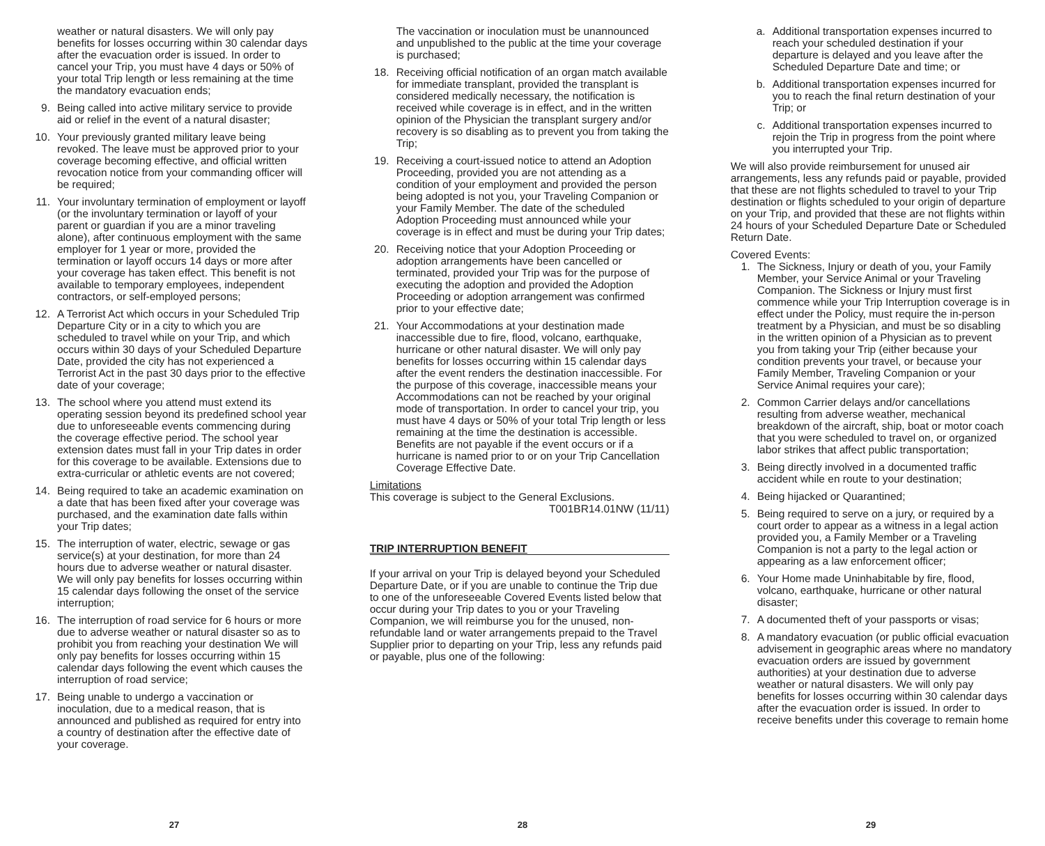weather or natural disasters. We will only pay benefits for losses occurring within 30 calendar days after the evacuation order is issued. In order to cancel your Trip, you must have 4 days or 50% of your total Trip length or less remaining at the time the mandatory evacuation ends;
9. Being called into active military service to provide aid or relief in the event of a natural disaster;
10. Your previously granted military leave being revoked. The leave must be approved prior to your coverage becoming effective, and official written revocation notice from your commanding officer will be required;
11. Your involuntary termination of employment or layoff (or the involuntary termination or layoff of your parent or guardian if you are a minor traveling alone), after continuous employment with the same employer for 1 year or more, provided the termination or layoff occurs 14 days or more after your coverage has taken effect. This benefit is not available to temporary employees, independent contractors, or self-employed persons;
12. A Terrorist Act which occurs in your Scheduled Trip Departure City or in a city to which you are scheduled to travel while on your Trip, and which occurs within 30 days of your Scheduled Departure Date, provided the city has not experienced a Terrorist Act in the past 30 days prior to the effective date of your coverage;
13. The school where you attend must extend its operating session beyond its predefined school year due to unforeseeable events commencing during the coverage effective period. The school year extension dates must fall in your Trip dates in order for this coverage to be available. Extensions due to extra-curricular or athletic events are not covered;
14. Being required to take an academic examination on a date that has been fixed after your coverage was purchased, and the examination date falls within your Trip dates;
15. The interruption of water, electric, sewage or gas service(s) at your destination, for more than 24 hours due to adverse weather or natural disaster. We will only pay benefits for losses occurring within 15 calendar days following the onset of the service interruption;
16. The interruption of road service for 6 hours or more due to adverse weather or natural disaster so as to prohibit you from reaching your destination We will only pay benefits for losses occurring within 15 calendar days following the event which causes the interruption of road service;
17. Being unable to undergo a vaccination or inoculation, due to a medical reason, that is announced and published as required for entry into a country of destination after the effective date of your coverage.
The vaccination or inoculation must be unannounced and unpublished to the public at the time your coverage is purchased;
18. Receiving official notification of an organ match available for immediate transplant, provided the transplant is considered medically necessary, the notification is received while coverage is in effect, and in the written opinion of the Physician the transplant surgery and/or recovery is so disabling as to prevent you from taking the Trip;
19. Receiving a court-issued notice to attend an Adoption Proceeding, provided you are not attending as a condition of your employment and provided the person being adopted is not you, your Traveling Companion or your Family Member. The date of the scheduled Adoption Proceeding must announced while your coverage is in effect and must be during your Trip dates;
20. Receiving notice that your Adoption Proceeding or adoption arrangements have been cancelled or terminated, provided your Trip was for the purpose of executing the adoption and provided the Adoption Proceeding or adoption arrangement was confirmed prior to your effective date;
21. Your Accommodations at your destination made inaccessible due to fire, flood, volcano, earthquake, hurricane or other natural disaster. We will only pay benefits for losses occurring within 15 calendar days after the event renders the destination inaccessible. For the purpose of this coverage, inaccessible means your Accommodations can not be reached by your original mode of transportation. In order to cancel your trip, you must have 4 days or 50% of your total Trip length or less remaining at the time the destination is accessible. Benefits are not payable if the event occurs or if a hurricane is named prior to or on your Trip Cancellation Coverage Effective Date.
Limitations
This coverage is subject to the General Exclusions.
T001BR14.01NW (11/11)
TRIP INTERRUPTION BENEFIT
If your arrival on your Trip is delayed beyond your Scheduled Departure Date, or if you are unable to continue the Trip due to one of the unforeseeable Covered Events listed below that occur during your Trip dates to you or your Traveling Companion, we will reimburse you for the unused, non-refundable land or water arrangements prepaid to the Travel Supplier prior to departing on your Trip, less any refunds paid or payable, plus one of the following:
a. Additional transportation expenses incurred to reach your scheduled destination if your departure is delayed and you leave after the Scheduled Departure Date and time; or
b. Additional transportation expenses incurred for you to reach the final return destination of your Trip; or
c. Additional transportation expenses incurred to rejoin the Trip in progress from the point where you interrupted your Trip.
We will also provide reimbursement for unused air arrangements, less any refunds paid or payable, provided that these are not flights scheduled to travel to your Trip destination or flights scheduled to your origin of departure on your Trip, and provided that these are not flights within 24 hours of your Scheduled Departure Date or Scheduled Return Date.
Covered Events:
1. The Sickness, Injury or death of you, your Family Member, your Service Animal or your Traveling Companion. The Sickness or Injury must first commence while your Trip Interruption coverage is in effect under the Policy, must require the in-person treatment by a Physician, and must be so disabling in the written opinion of a Physician as to prevent you from taking your Trip (either because your condition prevents your travel, or because your Family Member, Traveling Companion or your Service Animal requires your care);
2. Common Carrier delays and/or cancellations resulting from adverse weather, mechanical breakdown of the aircraft, ship, boat or motor coach that you were scheduled to travel on, or organized labor strikes that affect public transportation;
3. Being directly involved in a documented traffic accident while en route to your destination;
4. Being hijacked or Quarantined;
5. Being required to serve on a jury, or required by a court order to appear as a witness in a legal action provided you, a Family Member or a Traveling Companion is not a party to the legal action or appearing as a law enforcement officer;
6. Your Home made Uninhabitable by fire, flood, volcano, earthquake, hurricane or other natural disaster;
7. A documented theft of your passports or visas;
8. A mandatory evacuation (or public official evacuation advisement in geographic areas where no mandatory evacuation orders are issued by government authorities) at your destination due to adverse weather or natural disasters. We will only pay benefits for losses occurring within 30 calendar days after the evacuation order is issued. In order to receive benefits under this coverage to remain home
27 28 29